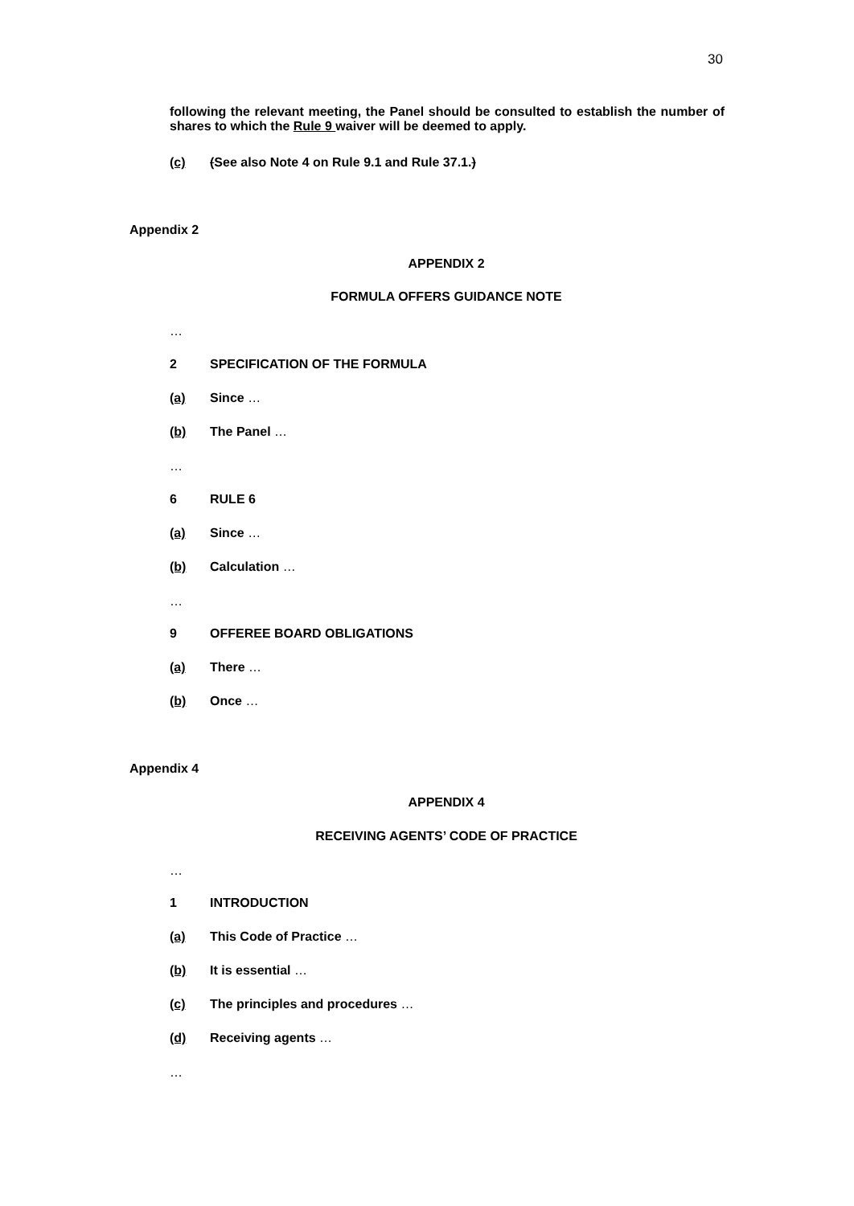30
following the relevant meeting, the Panel should be consulted to establish the number of shares to which the Rule 9 waiver will be deemed to apply.
(c) (See also Note 4 on Rule 9.1 and Rule 37.1.)
Appendix 2
APPENDIX 2
FORMULA OFFERS GUIDANCE NOTE
…
2 SPECIFICATION OF THE FORMULA
(a) Since …
(b) The Panel …
…
6 RULE 6
(a) Since …
(b) Calculation …
…
9 OFFEREE BOARD OBLIGATIONS
(a) There …
(b) Once …
Appendix 4
APPENDIX 4
RECEIVING AGENTS’ CODE OF PRACTICE
…
1 INTRODUCTION
(a) This Code of Practice …
(b) It is essential …
(c) The principles and procedures …
(d) Receiving agents …
…